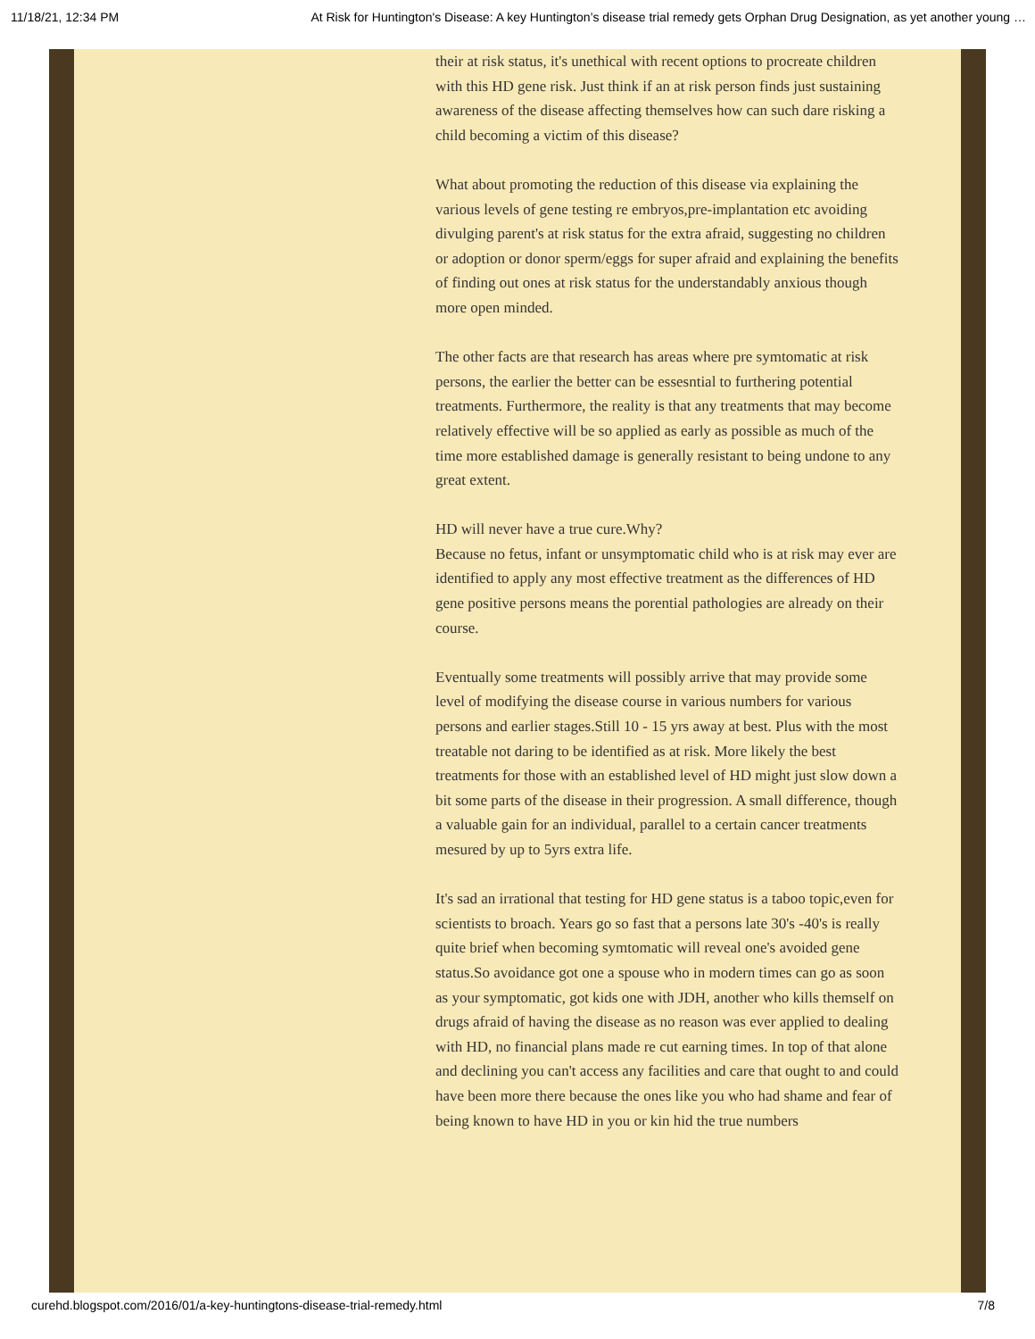11/18/21, 12:34 PM At Risk for Huntington's Disease: A key Huntington’s disease trial remedy gets Orphan Drug Designation, as yet another young …
their at risk status, it's unethical with recent options to procreate children with this HD gene risk. Just think if an at risk person finds just sustaining awareness of the disease affecting themselves how can such dare risking a child becoming a victim of this disease?
What about promoting the reduction of this disease via explaining the various levels of gene testing re embryos,pre-implantation etc avoiding divulging parent's at risk status for the extra afraid, suggesting no children or adoption or donor sperm/eggs for super afraid and explaining the benefits of finding out ones at risk status for the understandably anxious though more open minded.
The other facts are that research has areas where pre symtomatic at risk persons, the earlier the better can be essesntial to furthering potential treatments. Furthermore, the reality is that any treatments that may become relatively effective will be so applied as early as possible as much of the time more established damage is generally resistant to being undone to any great extent.
HD will never have a true cure.Why?
Because no fetus, infant or unsymptomatic child who is at risk may ever are identified to apply any most effective treatment as the differences of HD gene positive persons means the porential pathologies are already on their course.
Eventually some treatments will possibly arrive that may provide some level of modifying the disease course in various numbers for various persons and earlier stages.Still 10 - 15 yrs away at best. Plus with the most treatable not daring to be identified as at risk. More likely the best treatments for those with an established level of HD might just slow down a bit some parts of the disease in their progression. A small difference, though a valuable gain for an individual, parallel to a certain cancer treatments mesured by up to 5yrs extra life.
It's sad an irrational that testing for HD gene status is a taboo topic,even for scientists to broach. Years go so fast that a persons late 30's -40's is really quite brief when becoming symtomatic will reveal one's avoided gene status.So avoidance got one a spouse who in modern times can go as soon as your symptomatic, got kids one with JDH, another who kills themself on drugs afraid of having the disease as no reason was ever applied to dealing with HD, no financial plans made re cut earning times. In top of that alone and declining you can't access any facilities and care that ought to and could have been more there because the ones like you who had shame and fear of being known to have HD in you or kin hid the true numbers
curehd.blogspot.com/2016/01/a-key-huntingtons-disease-trial-remedy.html 7/8